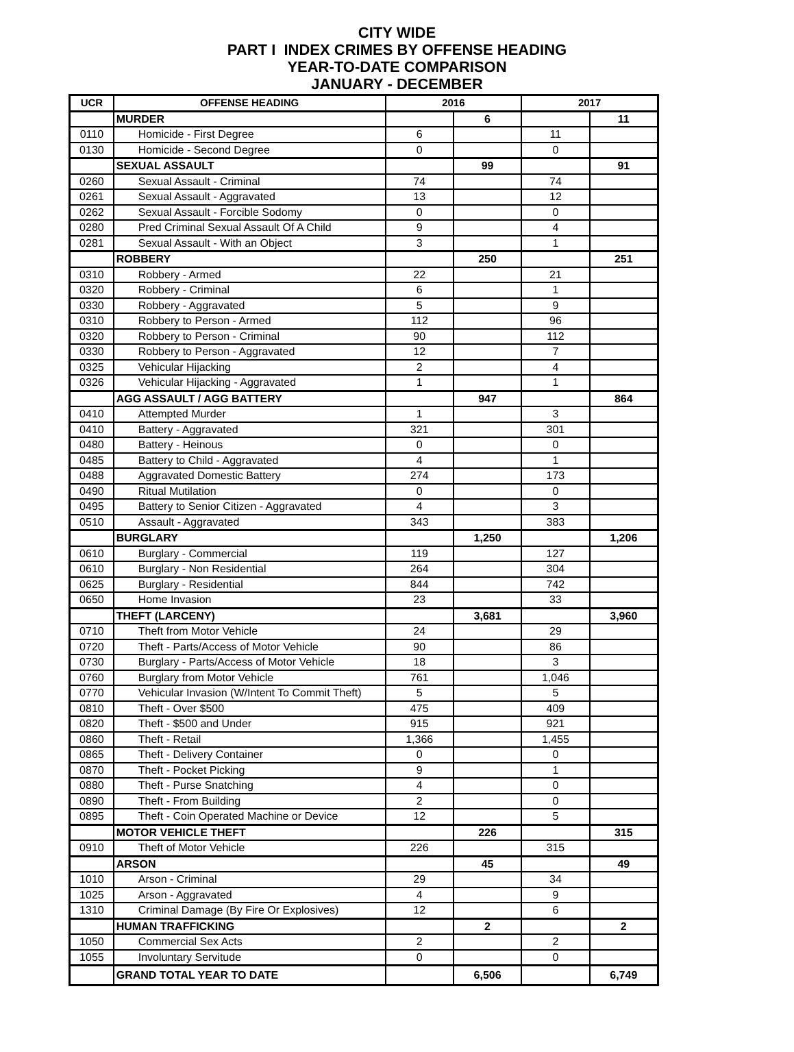CITY WIDE
PART I INDEX CRIMES BY OFFENSE HEADING
YEAR-TO-DATE COMPARISON
JANUARY - DECEMBER
| UCR | OFFENSE HEADING | 2016 | | 2017 | |
| --- | --- | --- | --- | --- | --- |
| | MURDER | | 6 | | 11 |
| 0110 | Homicide - First Degree | 6 | | 11 | |
| 0130 | Homicide - Second Degree | 0 | | 0 | |
| | SEXUAL ASSAULT | | 99 | | 91 |
| 0260 | Sexual Assault - Criminal | 74 | | 74 | |
| 0261 | Sexual Assault - Aggravated | 13 | | 12 | |
| 0262 | Sexual Assault - Forcible Sodomy | 0 | | 0 | |
| 0280 | Pred Criminal Sexual Assault Of A Child | 9 | | 4 | |
| 0281 | Sexual Assault - With an Object | 3 | | 1 | |
| | ROBBERY | | 250 | | 251 |
| 0310 | Robbery - Armed | 22 | | 21 | |
| 0320 | Robbery - Criminal | 6 | | 1 | |
| 0330 | Robbery - Aggravated | 5 | | 9 | |
| 0310 | Robbery to Person - Armed | 112 | | 96 | |
| 0320 | Robbery to Person - Criminal | 90 | | 112 | |
| 0330 | Robbery to Person - Aggravated | 12 | | 7 | |
| 0325 | Vehicular Hijacking | 2 | | 4 | |
| 0326 | Vehicular Hijacking - Aggravated | 1 | | 1 | |
| | AGG ASSAULT / AGG BATTERY | | 947 | | 864 |
| 0410 | Attempted Murder | 1 | | 3 | |
| 0410 | Battery - Aggravated | 321 | | 301 | |
| 0480 | Battery - Heinous | 0 | | 0 | |
| 0485 | Battery to Child - Aggravated | 4 | | 1 | |
| 0488 | Aggravated Domestic Battery | 274 | | 173 | |
| 0490 | Ritual Mutilation | 0 | | 0 | |
| 0495 | Battery to Senior Citizen - Aggravated | 4 | | 3 | |
| 0510 | Assault - Aggravated | 343 | | 383 | |
| | BURGLARY | | 1,250 | | 1,206 |
| 0610 | Burglary - Commercial | 119 | | 127 | |
| 0610 | Burglary - Non Residential | 264 | | 304 | |
| 0625 | Burglary - Residential | 844 | | 742 | |
| 0650 | Home Invasion | 23 | | 33 | |
| | THEFT (LARCENY) | | 3,681 | | 3,960 |
| 0710 | Theft from Motor Vehicle | 24 | | 29 | |
| 0720 | Theft - Parts/Access of Motor Vehicle | 90 | | 86 | |
| 0730 | Burglary - Parts/Access of Motor Vehicle | 18 | | 3 | |
| 0760 | Burglary from Motor Vehicle | 761 | | 1,046 | |
| 0770 | Vehicular Invasion (W/Intent To Commit Theft) | 5 | | 5 | |
| 0810 | Theft - Over $500 | 475 | | 409 | |
| 0820 | Theft - $500 and Under | 915 | | 921 | |
| 0860 | Theft - Retail | 1,366 | | 1,455 | |
| 0865 | Theft - Delivery Container | 0 | | 0 | |
| 0870 | Theft - Pocket Picking | 9 | | 1 | |
| 0880 | Theft - Purse Snatching | 4 | | 0 | |
| 0890 | Theft - From Building | 2 | | 0 | |
| 0895 | Theft - Coin Operated Machine or Device | 12 | | 5 | |
| | MOTOR VEHICLE THEFT | | 226 | | 315 |
| 0910 | Theft of Motor Vehicle | 226 | | 315 | |
| | ARSON | | 45 | | 49 |
| 1010 | Arson - Criminal | 29 | | 34 | |
| 1025 | Arson - Aggravated | 4 | | 9 | |
| 1310 | Criminal Damage (By Fire Or Explosives) | 12 | | 6 | |
| | HUMAN TRAFFICKING | | 2 | | 2 |
| 1050 | Commercial Sex Acts | 2 | | 2 | |
| 1055 | Involuntary Servitude | 0 | | 0 | |
| | GRAND TOTAL YEAR TO DATE | | 6,506 | | 6,749 |